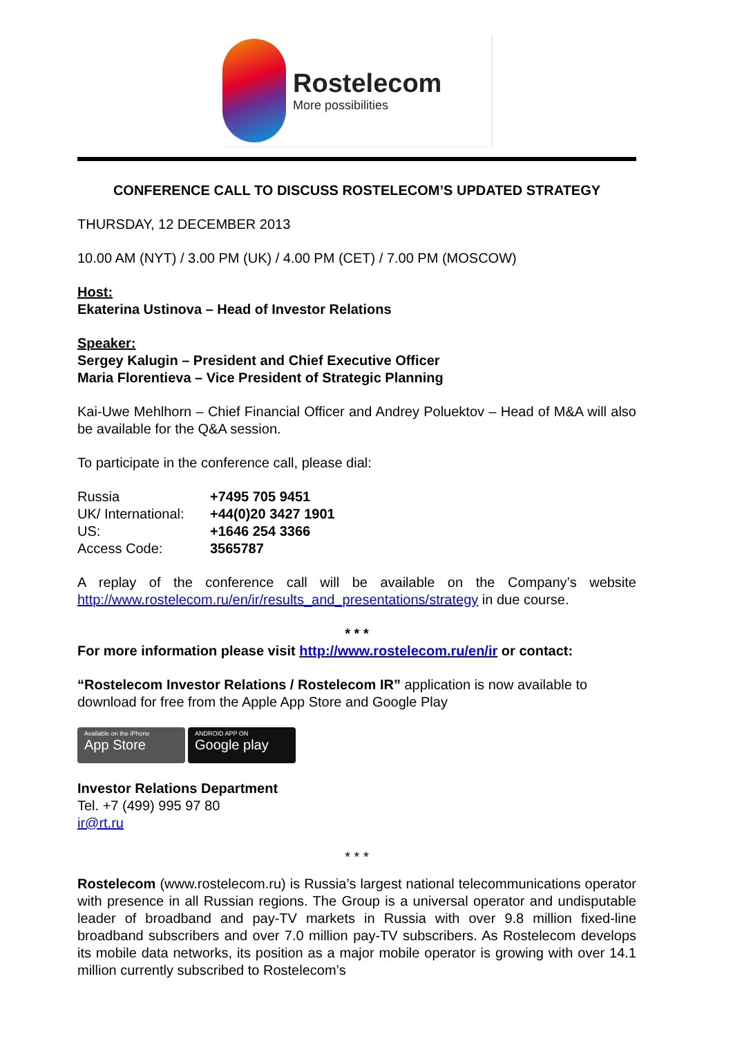Rostelecom
More possibilities
CONFERENCE CALL TO DISCUSS ROSTELECOM’S UPDATED STRATEGY
THURSDAY, 12 DECEMBER 2013
10.00 AM (NYT) / 3.00 PM (UK) / 4.00 PM (CET) / 7.00 PM (MOSCOW)
Host:
Ekaterina Ustinova – Head of Investor Relations
Speaker:
Sergey Kalugin – President and Chief Executive Officer
Maria Florentieva – Vice President of Strategic Planning
Kai-Uwe Mehlhorn – Chief Financial Officer and Andrey Poluektov – Head of M&A will also be available for the Q&A session.
To participate in the conference call, please dial:
| Russia | +7495 705 9451 |
| UK/ International: | +44(0)20 3427 1901 |
| US: | +1646 254 3366 |
| Access Code: | 3565787 |
A replay of the conference call will be available on the Company’s website http://www.rostelecom.ru/en/ir/results_and_presentations/strategy in due course.
* * *
For more information please visit http://www.rostelecom.ru/en/ir or contact:
“Rostelecom Investor Relations / Rostelecom IR” application is now available to download for free from the Apple App Store and Google Play
Available on the iPhone
App Store
ANDROID APP ON
Google play
Investor Relations Department
Tel. +7 (499) 995 97 80
ir@rt.ru
* * *
Rostelecom (www.rostelecom.ru) is Russia’s largest national telecommunications operator with presence in all Russian regions. The Group is a universal operator and undisputable leader of broadband and pay-TV markets in Russia with over 9.8 million fixed-line broadband subscribers and over 7.0 million pay-TV subscribers. As Rostelecom develops its mobile data networks, its position as a major mobile operator is growing with over 14.1 million currently subscribed to Rostelecom’s